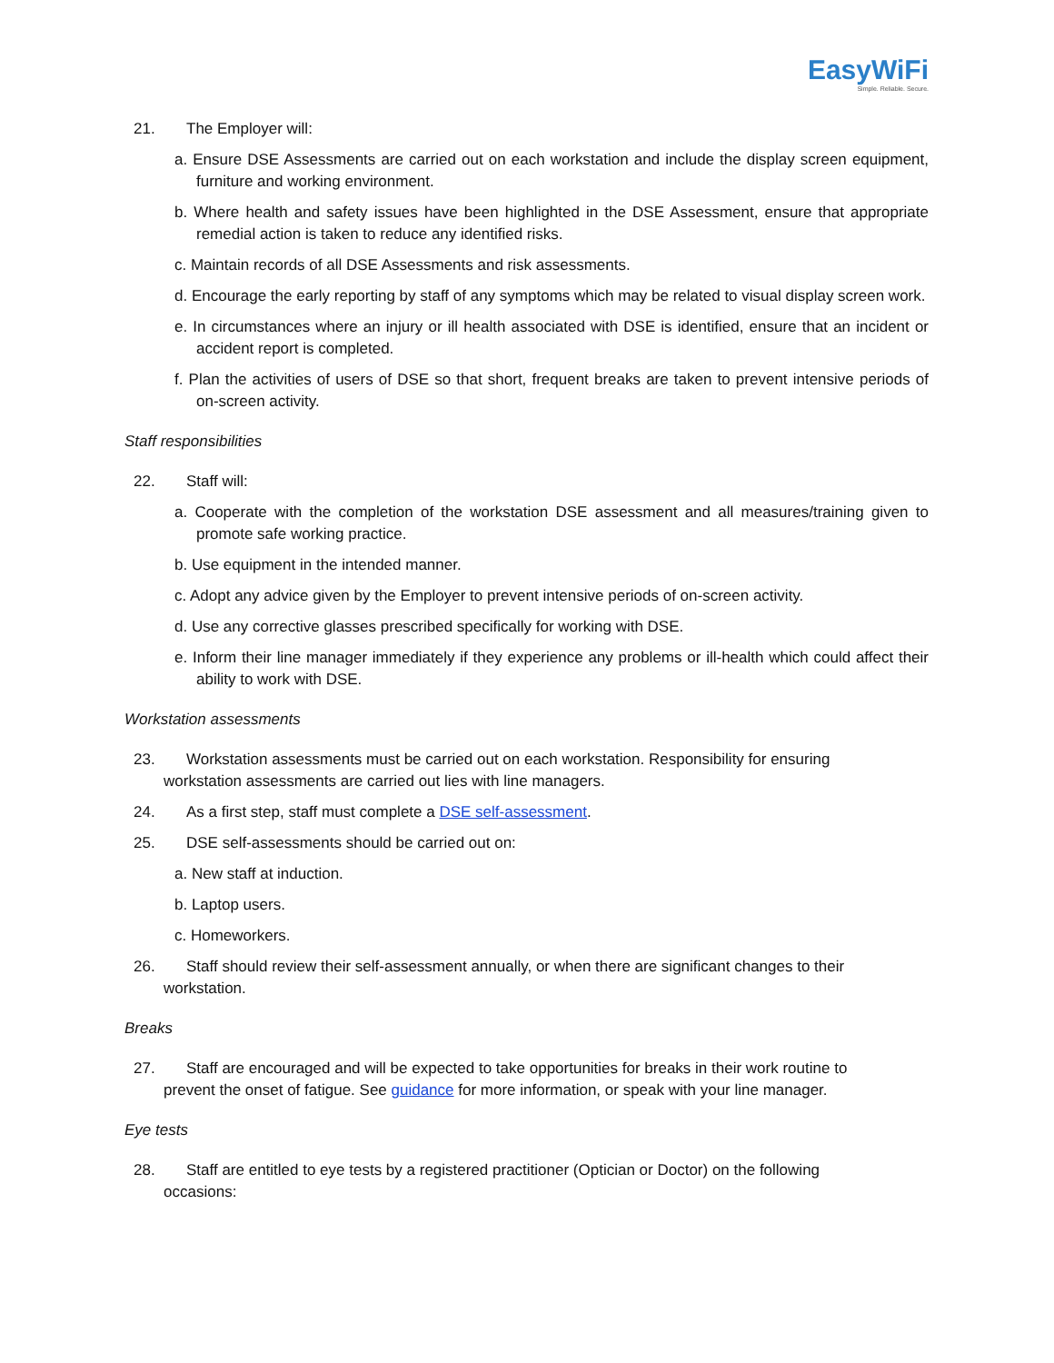EasyWiFi
Simple. Reliable. Secure.
21. The Employer will:
a. Ensure DSE Assessments are carried out on each workstation and include the display screen equipment, furniture and working environment.
b. Where health and safety issues have been highlighted in the DSE Assessment, ensure that appropriate remedial action is taken to reduce any identified risks.
c. Maintain records of all DSE Assessments and risk assessments.
d. Encourage the early reporting by staff of any symptoms which may be related to visual display screen work.
e. In circumstances where an injury or ill health associated with DSE is identified, ensure that an incident or accident report is completed.
f. Plan the activities of users of DSE so that short, frequent breaks are taken to prevent intensive periods of on-screen activity.
Staff responsibilities
22. Staff will:
a. Cooperate with the completion of the workstation DSE assessment and all measures/training given to promote safe working practice.
b. Use equipment in the intended manner.
c. Adopt any advice given by the Employer to prevent intensive periods of on-screen activity.
d. Use any corrective glasses prescribed specifically for working with DSE.
e. Inform their line manager immediately if they experience any problems or ill-health which could affect their ability to work with DSE.
Workstation assessments
23. Workstation assessments must be carried out on each workstation. Responsibility for ensuring
workstation assessments are carried out lies with line managers.
24. As a first step, staff must complete a DSE self-assessment.
25. DSE self-assessments should be carried out on:
a. New staff at induction.
b. Laptop users.
c. Homeworkers.
26. Staff should review their self-assessment annually, or when there are significant changes to their
workstation.
Breaks
27. Staff are encouraged and will be expected to take opportunities for breaks in their work routine to
prevent the onset of fatigue. See guidance for more information, or speak with your line manager.
Eye tests
28. Staff are entitled to eye tests by a registered practitioner (Optician or Doctor) on the following
occasions: